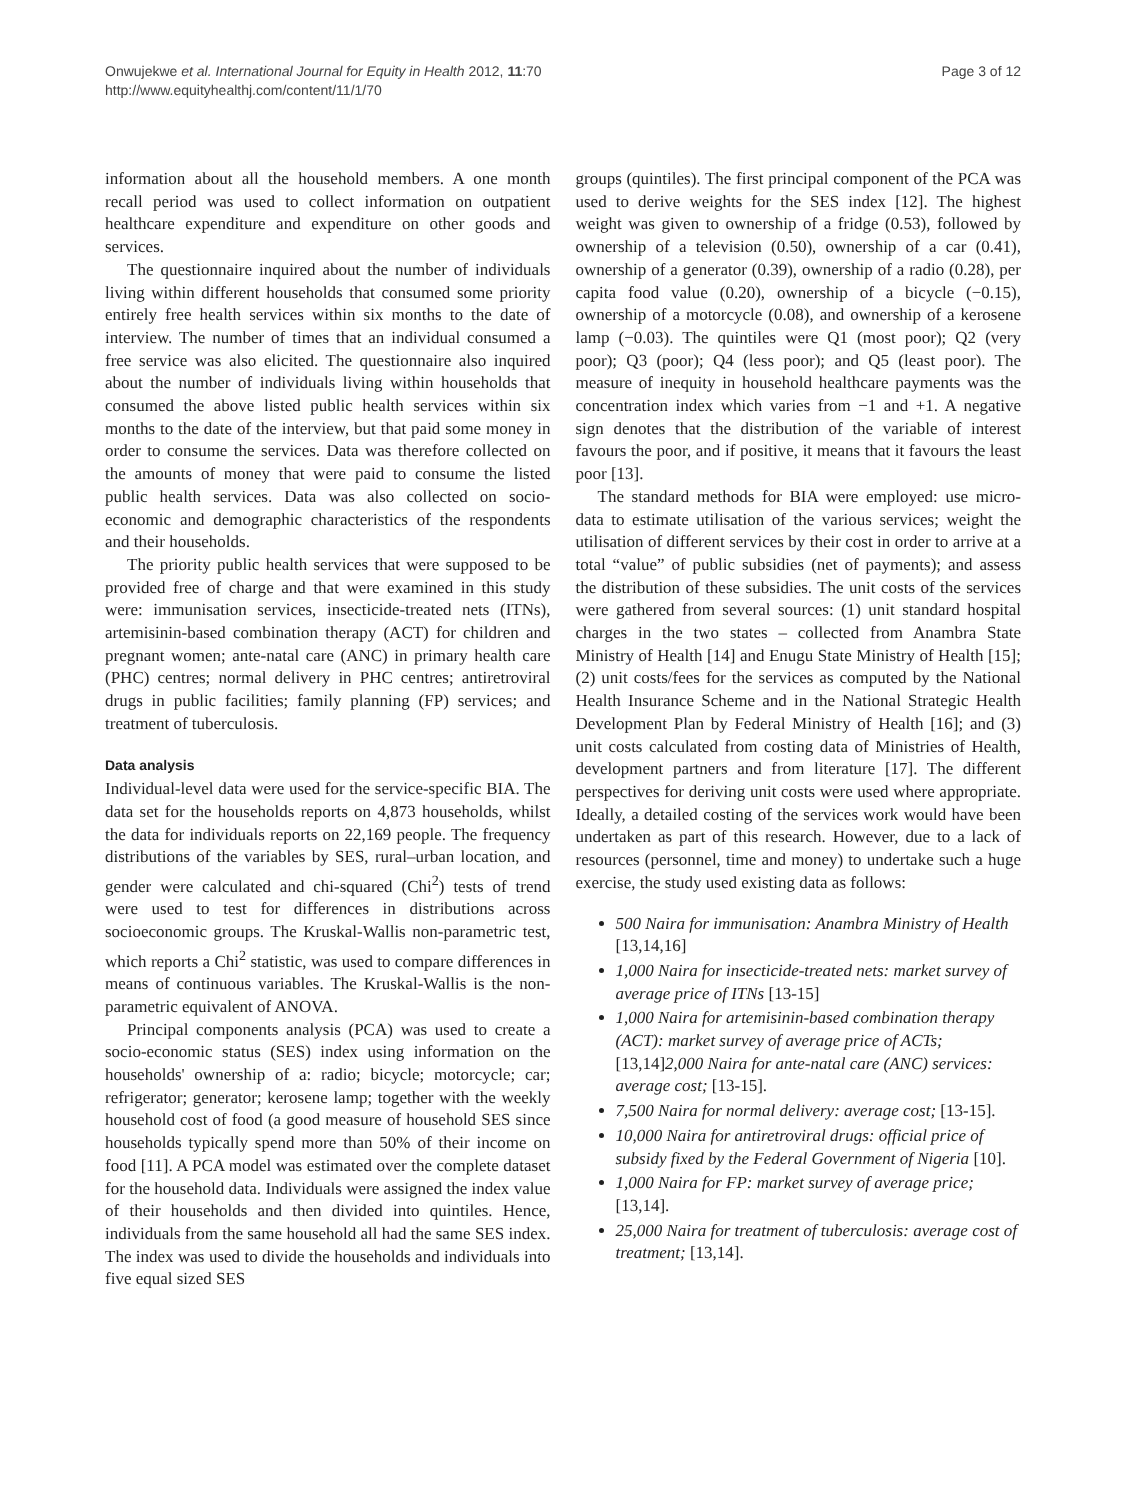Onwujekwe et al. International Journal for Equity in Health 2012, 11:70
http://www.equityhealthj.com/content/11/1/70
Page 3 of 12
information about all the household members. A one month recall period was used to collect information on outpatient healthcare expenditure and expenditure on other goods and services.
The questionnaire inquired about the number of individuals living within different households that consumed some priority entirely free health services within six months to the date of interview. The number of times that an individual consumed a free service was also elicited. The questionnaire also inquired about the number of individuals living within households that consumed the above listed public health services within six months to the date of the interview, but that paid some money in order to consume the services. Data was therefore collected on the amounts of money that were paid to consume the listed public health services. Data was also collected on socio-economic and demographic characteristics of the respondents and their households.
The priority public health services that were supposed to be provided free of charge and that were examined in this study were: immunisation services, insecticide-treated nets (ITNs), artemisinin-based combination therapy (ACT) for children and pregnant women; ante-natal care (ANC) in primary health care (PHC) centres; normal delivery in PHC centres; antiretroviral drugs in public facilities; family planning (FP) services; and treatment of tuberculosis.
Data analysis
Individual-level data were used for the service-specific BIA. The data set for the households reports on 4,873 households, whilst the data for individuals reports on 22,169 people. The frequency distributions of the variables by SES, rural–urban location, and gender were calculated and chi-squared (Chi<sup>2</sup>) tests of trend were used to test for differences in distributions across socioeconomic groups. The Kruskal-Wallis non-parametric test, which reports a Chi<sup>2</sup> statistic, was used to compare differences in means of continuous variables. The Kruskal-Wallis is the non-parametric equivalent of ANOVA.
Principal components analysis (PCA) was used to create a socio-economic status (SES) index using information on the households' ownership of a: radio; bicycle; motorcycle; car; refrigerator; generator; kerosene lamp; together with the weekly household cost of food (a good measure of household SES since households typically spend more than 50% of their income on food [11]. A PCA model was estimated over the complete dataset for the household data. Individuals were assigned the index value of their households and then divided into quintiles. Hence, individuals from the same household all had the same SES index. The index was used to divide the households and individuals into five equal sized SES
groups (quintiles). The first principal component of the PCA was used to derive weights for the SES index [12]. The highest weight was given to ownership of a fridge (0.53), followed by ownership of a television (0.50), ownership of a car (0.41), ownership of a generator (0.39), ownership of a radio (0.28), per capita food value (0.20), ownership of a bicycle (−0.15), ownership of a motorcycle (0.08), and ownership of a kerosene lamp (−0.03). The quintiles were Q1 (most poor); Q2 (very poor); Q3 (poor); Q4 (less poor); and Q5 (least poor). The measure of inequity in household healthcare payments was the concentration index which varies from −1 and +1. A negative sign denotes that the distribution of the variable of interest favours the poor, and if positive, it means that it favours the least poor [13].
The standard methods for BIA were employed: use micro-data to estimate utilisation of the various services; weight the utilisation of different services by their cost in order to arrive at a total “value” of public subsidies (net of payments); and assess the distribution of these subsidies. The unit costs of the services were gathered from several sources: (1) unit standard hospital charges in the two states – collected from Anambra State Ministry of Health [14] and Enugu State Ministry of Health [15]; (2) unit costs/fees for the services as computed by the National Health Insurance Scheme and in the National Strategic Health Development Plan by Federal Ministry of Health [16]; and (3) unit costs calculated from costing data of Ministries of Health, development partners and from literature [17]. The different perspectives for deriving unit costs were used where appropriate. Ideally, a detailed costing of the services work would have been undertaken as part of this research. However, due to a lack of resources (personnel, time and money) to undertake such a huge exercise, the study used existing data as follows:
500 Naira for immunisation: Anambra Ministry of Health [13,14,16]
1,000 Naira for insecticide-treated nets: market survey of average price of ITNs [13-15]
1,000 Naira for artemisinin-based combination therapy (ACT): market survey of average price of ACTs; [13,14] 2,000 Naira for ante-natal care (ANC) services: average cost; [13-15].
7,500 Naira for normal delivery: average cost; [13-15].
10,000 Naira for antiretroviral drugs: official price of subsidy fixed by the Federal Government of Nigeria [10].
1,000 Naira for FP: market survey of average price; [13,14].
25,000 Naira for treatment of tuberculosis: average cost of treatment; [13,14].